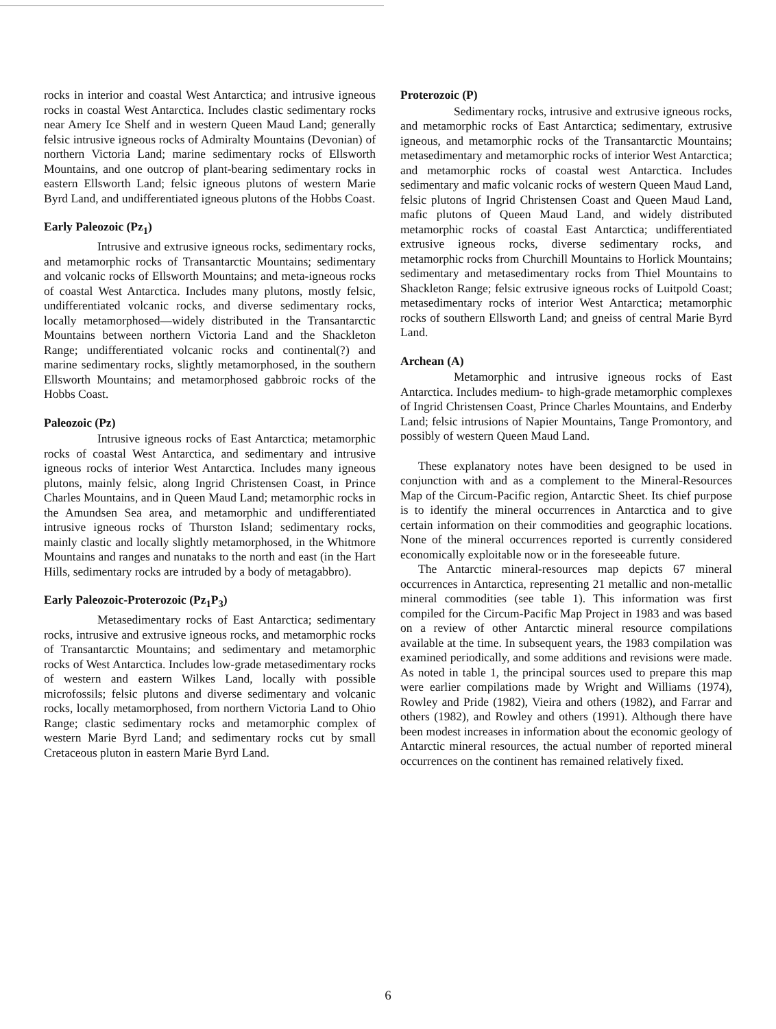rocks in interior and coastal West Antarctica; and intrusive igneous rocks in coastal West Antarctica. Includes clastic sedimentary rocks near Amery Ice Shelf and in western Queen Maud Land; generally felsic intrusive igneous rocks of Admiralty Mountains (Devonian) of northern Victoria Land; marine sedimentary rocks of Ellsworth Mountains, and one outcrop of plant-bearing sedimentary rocks in eastern Ellsworth Land; felsic igneous plutons of western Marie Byrd Land, and undifferentiated igneous plutons of the Hobbs Coast.
Early Paleozoic (Pz<sub>1</sub>)
Intrusive and extrusive igneous rocks, sedimentary rocks, and metamorphic rocks of Transantarctic Mountains; sedimentary and volcanic rocks of Ellsworth Mountains; and meta-igneous rocks of coastal West Antarctica. Includes many plutons, mostly felsic, undifferentiated volcanic rocks, and diverse sedimentary rocks, locally metamorphosed—widely distributed in the Transantarctic Mountains between northern Victoria Land and the Shackleton Range; undifferentiated volcanic rocks and continental(?) and marine sedimentary rocks, slightly metamorphosed, in the southern Ellsworth Mountains; and metamorphosed gabbroic rocks of the Hobbs Coast.
Paleozoic (Pz)
Intrusive igneous rocks of East Antarctica; metamorphic rocks of coastal West Antarctica, and sedimentary and intrusive igneous rocks of interior West Antarctica. Includes many igneous plutons, mainly felsic, along Ingrid Christensen Coast, in Prince Charles Mountains, and in Queen Maud Land; metamorphic rocks in the Amundsen Sea area, and metamorphic and undifferentiated intrusive igneous rocks of Thurston Island; sedimentary rocks, mainly clastic and locally slightly metamorphosed, in the Whitmore Mountains and ranges and nunataks to the north and east (in the Hart Hills, sedimentary rocks are intruded by a body of metagabbro).
Early Paleozoic-Proterozoic (Pz<sub>1</sub>P<sub>3</sub>)
Metasedimentary rocks of East Antarctica; sedimentary rocks, intrusive and extrusive igneous rocks, and metamorphic rocks of Transantarctic Mountains; and sedimentary and metamorphic rocks of West Antarctica. Includes low-grade metasedimentary rocks of western and eastern Wilkes Land, locally with possible microfossils; felsic plutons and diverse sedimentary and volcanic rocks, locally metamorphosed, from northern Victoria Land to Ohio Range; clastic sedimentary rocks and metamorphic complex of western Marie Byrd Land; and sedimentary rocks cut by small Cretaceous pluton in eastern Marie Byrd Land.
Proterozoic (P)
Sedimentary rocks, intrusive and extrusive igneous rocks, and metamorphic rocks of East Antarctica; sedimentary, extrusive igneous, and metamorphic rocks of the Transantarctic Mountains; metasedimentary and metamorphic rocks of interior West Antarctica; and metamorphic rocks of coastal west Antarctica. Includes sedimentary and mafic volcanic rocks of western Queen Maud Land, felsic plutons of Ingrid Christensen Coast and Queen Maud Land, mafic plutons of Queen Maud Land, and widely distributed metamorphic rocks of coastal East Antarctica; undifferentiated extrusive igneous rocks, diverse sedimentary rocks, and metamorphic rocks from Churchill Mountains to Horlick Mountains; sedimentary and metasedimentary rocks from Thiel Mountains to Shackleton Range; felsic extrusive igneous rocks of Luitpold Coast; metasedimentary rocks of interior West Antarctica; metamorphic rocks of southern Ellsworth Land; and gneiss of central Marie Byrd Land.
Archean (A)
Metamorphic and intrusive igneous rocks of East Antarctica. Includes medium- to high-grade metamorphic complexes of Ingrid Christensen Coast, Prince Charles Mountains, and Enderby Land; felsic intrusions of Napier Mountains, Tange Promontory, and possibly of western Queen Maud Land.
These explanatory notes have been designed to be used in conjunction with and as a complement to the Mineral-Resources Map of the Circum-Pacific region, Antarctic Sheet. Its chief purpose is to identify the mineral occurrences in Antarctica and to give certain information on their commodities and geographic locations. None of the mineral occurrences reported is currently considered economically exploitable now or in the foreseeable future.
The Antarctic mineral-resources map depicts 67 mineral occurrences in Antarctica, representing 21 metallic and non-metallic mineral commodities (see table 1). This information was first compiled for the Circum-Pacific Map Project in 1983 and was based on a review of other Antarctic mineral resource compilations available at the time. In subsequent years, the 1983 compilation was examined periodically, and some additions and revisions were made. As noted in table 1, the principal sources used to prepare this map were earlier compilations made by Wright and Williams (1974), Rowley and Pride (1982), Vieira and others (1982), and Farrar and others (1982), and Rowley and others (1991). Although there have been modest increases in information about the economic geology of Antarctic mineral resources, the actual number of reported mineral occurrences on the continent has remained relatively fixed.
6